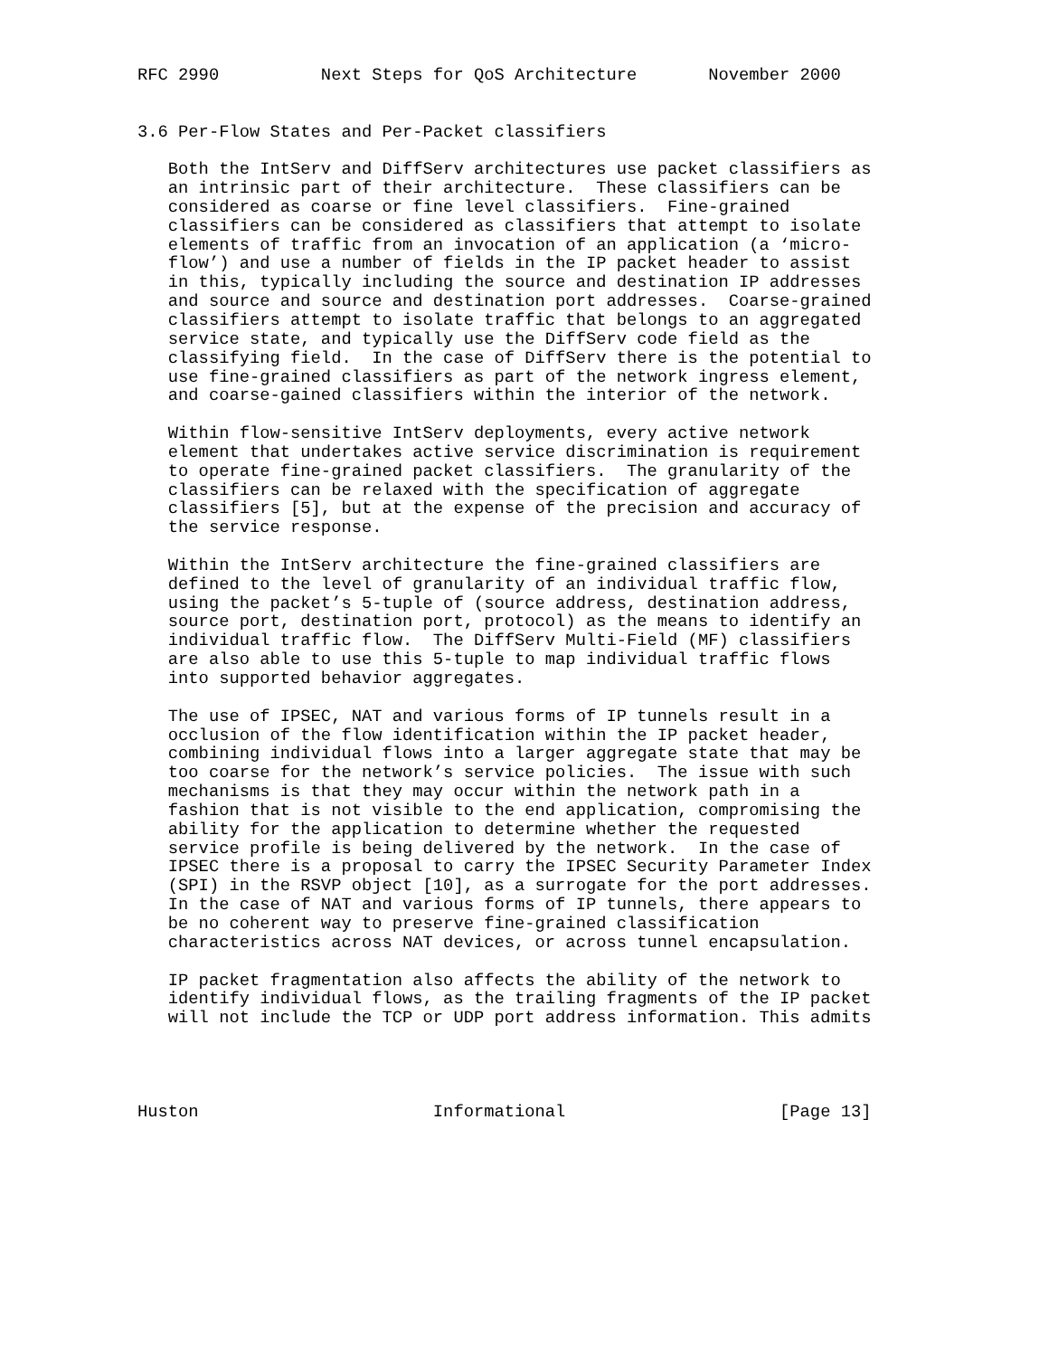RFC 2990          Next Steps for QoS Architecture       November 2000


3.6 Per-Flow States and Per-Packet classifiers

   Both the IntServ and DiffServ architectures use packet classifiers as
   an intrinsic part of their architecture.  These classifiers can be
   considered as coarse or fine level classifiers.  Fine-grained
   classifiers can be considered as classifiers that attempt to isolate
   elements of traffic from an invocation of an application (a ‘micro-
   flow’) and use a number of fields in the IP packet header to assist
   in this, typically including the source and destination IP addresses
   and source and source and destination port addresses.  Coarse-grained
   classifiers attempt to isolate traffic that belongs to an aggregated
   service state, and typically use the DiffServ code field as the
   classifying field.  In the case of DiffServ there is the potential to
   use fine-grained classifiers as part of the network ingress element,
   and coarse-gained classifiers within the interior of the network.

   Within flow-sensitive IntServ deployments, every active network
   element that undertakes active service discrimination is requirement
   to operate fine-grained packet classifiers.  The granularity of the
   classifiers can be relaxed with the specification of aggregate
   classifiers [5], but at the expense of the precision and accuracy of
   the service response.

   Within the IntServ architecture the fine-grained classifiers are
   defined to the level of granularity of an individual traffic flow,
   using the packet’s 5-tuple of (source address, destination address,
   source port, destination port, protocol) as the means to identify an
   individual traffic flow.  The DiffServ Multi-Field (MF) classifiers
   are also able to use this 5-tuple to map individual traffic flows
   into supported behavior aggregates.

   The use of IPSEC, NAT and various forms of IP tunnels result in a
   occlusion of the flow identification within the IP packet header,
   combining individual flows into a larger aggregate state that may be
   too coarse for the network’s service policies.  The issue with such
   mechanisms is that they may occur within the network path in a
   fashion that is not visible to the end application, compromising the
   ability for the application to determine whether the requested
   service profile is being delivered by the network.  In the case of
   IPSEC there is a proposal to carry the IPSEC Security Parameter Index
   (SPI) in the RSVP object [10], as a surrogate for the port addresses.
   In the case of NAT and various forms of IP tunnels, there appears to
   be no coherent way to preserve fine-grained classification
   characteristics across NAT devices, or across tunnel encapsulation.

   IP packet fragmentation also affects the ability of the network to
   identify individual flows, as the trailing fragments of the IP packet
   will not include the TCP or UDP port address information. This admits




Huston                       Informational                     [Page 13]